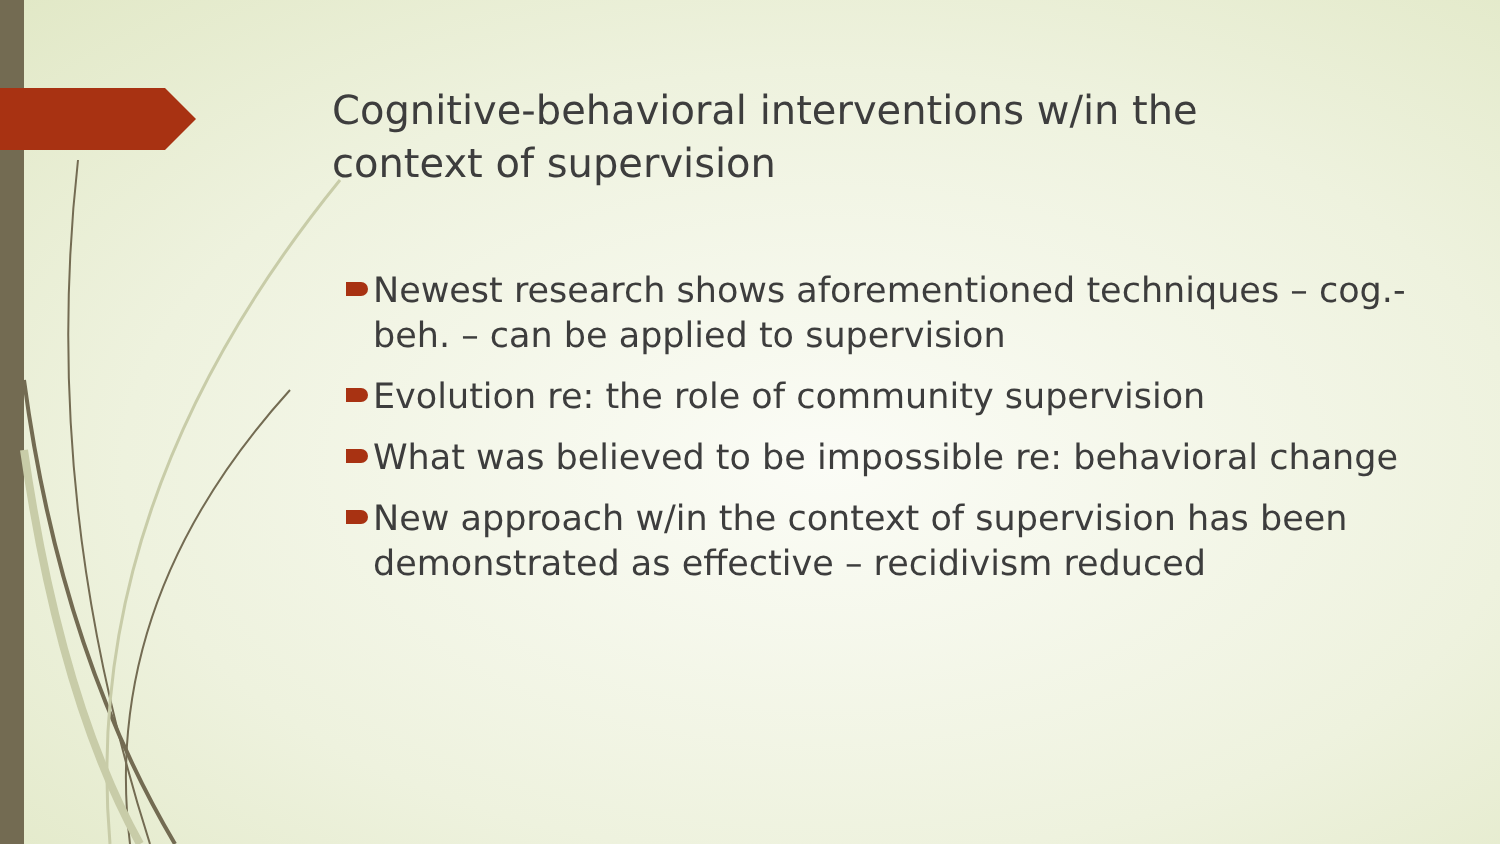Cognitive-behavioral interventions w/in the context of supervision
Newest research shows aforementioned techniques – cog.-beh. – can be applied to supervision
Evolution re: the role of community supervision
What was believed to be impossible re: behavioral change
New approach w/in the context of supervision has been demonstrated as effective – recidivism reduced